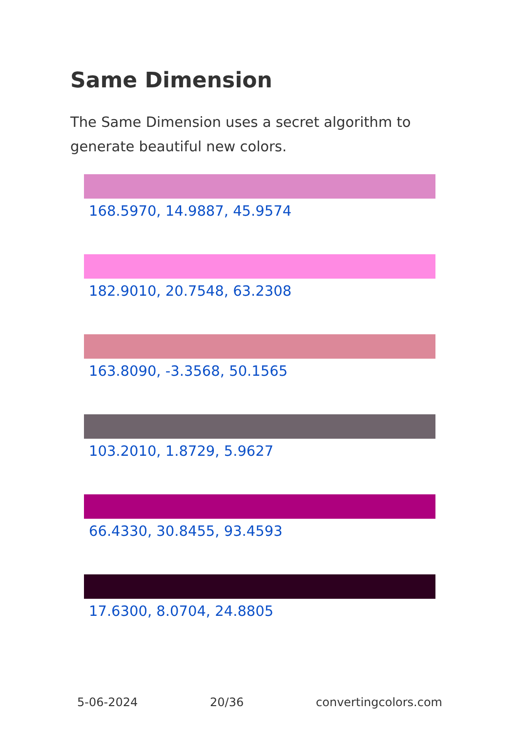Same Dimension
The Same Dimension uses a secret algorithm to generate beautiful new colors.
168.5970, 14.9887, 45.9574
182.9010, 20.7548, 63.2308
163.8090, -3.3568, 50.1565
103.2010, 1.8729, 5.9627
66.4330, 30.8455, 93.4593
17.6300, 8.0704, 24.8805
5-06-2024 20/36 convertingcolors.com